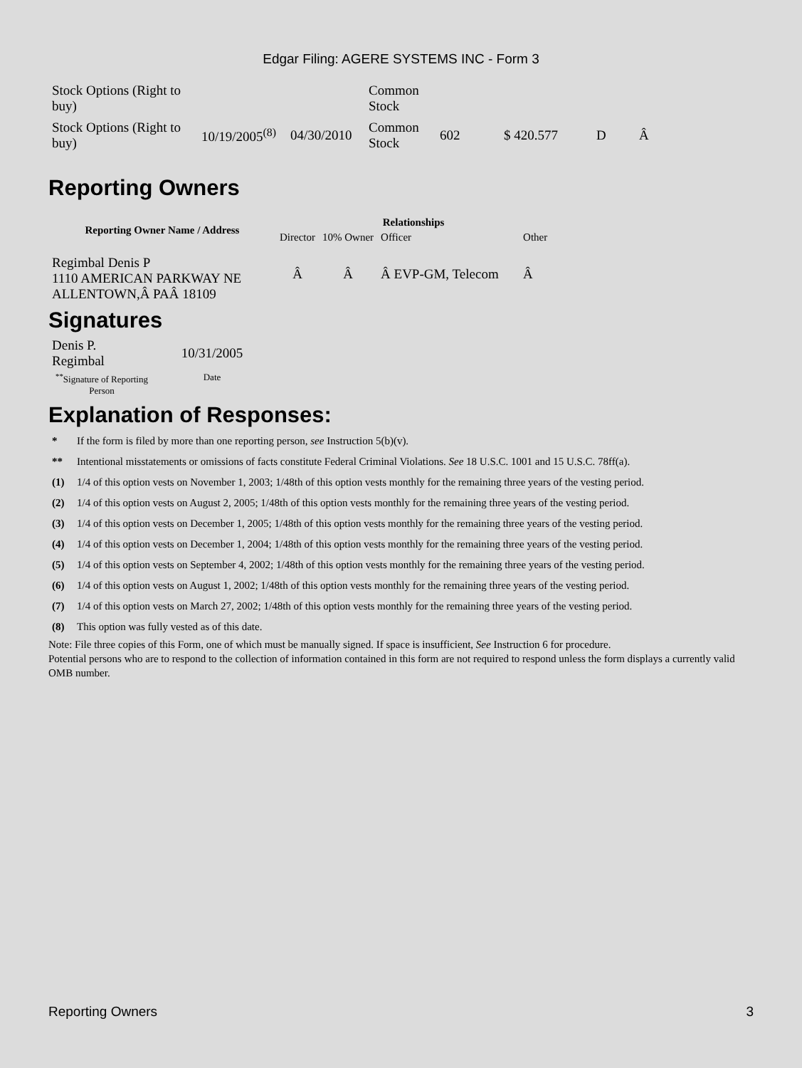Edgar Filing: AGERE SYSTEMS INC - Form 3
| Stock Options (Right to buy) | | | Common Stock | | | | |
| Stock Options (Right to buy) | 10/19/2005<sup>(8)</sup> | 04/30/2010 | Common Stock | 602 | $ 420.577 | D | Â |
Reporting Owners
| Reporting Owner Name / Address | Relationships | | | |
| --- | --- | --- | --- | --- |
| | Director | 10% Owner | Officer | Other |
| Regimbal Denis P 1110 AMERICAN PARKWAY NE ALLENTOWN,Â PAÂ 18109 | Â | Â | Â EVP-GM, Telecom | Â |
Signatures
| Denis P. Regimbal | 10/31/2005 |
| <sup>**</sup> Signature of Reporting Person | Date |
Explanation of Responses:
| * | If the form is filed by more than one reporting person, see Instruction 5(b)(v). |
| ** | Intentional misstatements or omissions of facts constitute Federal Criminal Violations. See 18 U.S.C. 1001 and 15 U.S.C. 78ff(a). |
| (1) | 1/4 of this option vests on November 1, 2003; 1/48th of this option vests monthly for the remaining three years of the vesting period. |
| (2) | 1/4 of this option vests on August 2, 2005; 1/48th of this option vests monthly for the remaining three years of the vesting period. |
| (3) | 1/4 of this option vests on December 1, 2005; 1/48th of this option vests monthly for the remaining three years of the vesting period. |
| (4) | 1/4 of this option vests on December 1, 2004; 1/48th of this option vests monthly for the remaining three years of the vesting period. |
| (5) | 1/4 of this option vests on September 4, 2002; 1/48th of this option vests monthly for the remaining three years of the vesting period. |
| (6) | 1/4 of this option vests on August 1, 2002; 1/48th of this option vests monthly for the remaining three years of the vesting period. |
| (7) | 1/4 of this option vests on March 27, 2002; 1/48th of this option vests monthly for the remaining three years of the vesting period. |
| (8) | This option was fully vested as of this date. |
Note: File three copies of this Form, one of which must be manually signed. If space is insufficient, See Instruction 6 for procedure.
Potential persons who are to respond to the collection of information contained in this form are not required to respond unless the form displays a currently valid OMB number.
Reporting Owners 3